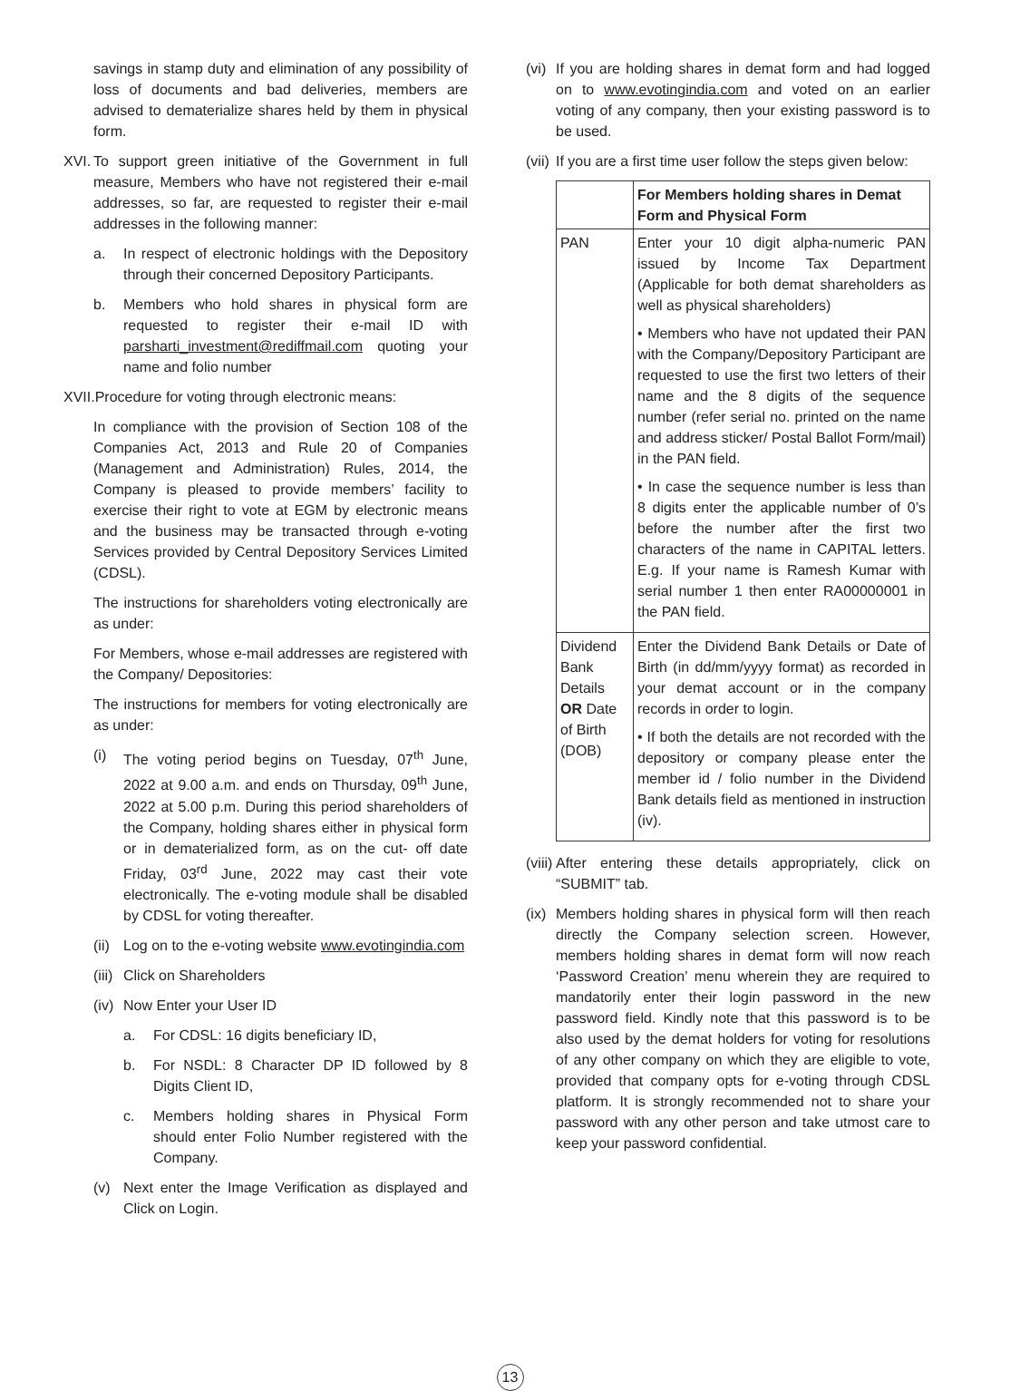savings in stamp duty and elimination of any possibility of loss of documents and bad deliveries, members are advised to dematerialize shares held by them in physical form.
XVI. To support green initiative of the Government in full measure, Members who have not registered their e-mail addresses, so far, are requested to register their e-mail addresses in the following manner:
a. In respect of electronic holdings with the Depository through their concerned Depository Participants.
b. Members who hold shares in physical form are requested to register their e-mail ID with parsharti_investment@rediffmail.com quoting your name and folio number
XVII. Procedure for voting through electronic means:
In compliance with the provision of Section 108 of the Companies Act, 2013 and Rule 20 of Companies (Management and Administration) Rules, 2014, the Company is pleased to provide members’ facility to exercise their right to vote at EGM by electronic means and the business may be transacted through e-voting Services provided by Central Depository Services Limited (CDSL).
The instructions for shareholders voting electronically are as under:
For Members, whose e-mail addresses are registered with the Company/ Depositories:
The instructions for members for voting electronically are as under:
(i) The voting period begins on Tuesday, 07<sup>th</sup> June, 2022 at 9.00 a.m. and ends on Thursday, 09<sup>th</sup> June, 2022 at 5.00 p.m. During this period shareholders of the Company, holding shares either in physical form or in dematerialized form, as on the cut- off date Friday, 03<sup>rd</sup> June, 2022 may cast their vote electronically. The e-voting module shall be disabled by CDSL for voting thereafter.
(ii) Log on to the e-voting website www.evotingindia.com
(iii) Click on Shareholders
(iv) Now Enter your User ID
a. For CDSL: 16 digits beneficiary ID,
b. For NSDL: 8 Character DP ID followed by 8 Digits Client ID,
c. Members holding shares in Physical Form should enter Folio Number registered with the Company.
(v) Next enter the Image Verification as displayed and Click on Login.
(vi) If you are holding shares in demat form and had logged on to www.evotingindia.com and voted on an earlier voting of any company, then your existing password is to be used.
(vii) If you are a first time user follow the steps given below:
| | For Members holding shares in Demat Form and Physical Form |
| --- | --- |
| PAN | Enter your 10 digit alpha-numeric PAN issued by Income Tax Department (Applicable for both demat shareholders as well as physical shareholders) • Members who have not updated their PAN with the Company/Depository Participant are requested to use the first two letters of their name and the 8 digits of the sequence number (refer serial no. printed on the name and address sticker/ Postal Ballot Form/mail) in the PAN field. • In case the sequence number is less than 8 digits enter the applicable number of 0’s before the number after the first two characters of the name in CAPITAL letters. E.g. If your name is Ramesh Kumar with serial number 1 then enter RA00000001 in the PAN field. |
| Dividend Bank Details OR Date of Birth (DOB) | Enter the Dividend Bank Details or Date of Birth (in dd/mm/yyyy format) as recorded in your demat account or in the company records in order to login. • If both the details are not recorded with the depository or company please enter the member id / folio number in the Dividend Bank details field as mentioned in instruction (iv). |
(viii) After entering these details appropriately, click on “SUBMIT” tab.
(ix) Members holding shares in physical form will then reach directly the Company selection screen. However, members holding shares in demat form will now reach ‘Password Creation’ menu wherein they are required to mandatorily enter their login password in the new password field. Kindly note that this password is to be also used by the demat holders for voting for resolutions of any other company on which they are eligible to vote, provided that company opts for e-voting through CDSL platform. It is strongly recommended not to share your password with any other person and take utmost care to keep your password confidential.
13